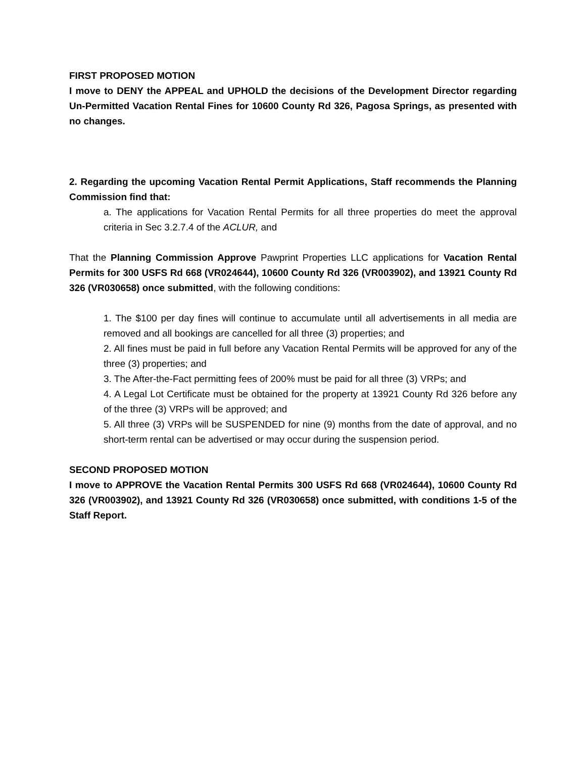FIRST PROPOSED MOTION
I move to DENY the APPEAL and UPHOLD the decisions of the Development Director regarding Un-Permitted Vacation Rental Fines for 10600 County Rd 326, Pagosa Springs, as presented with no changes.
2. Regarding the upcoming Vacation Rental Permit Applications, Staff recommends the Planning Commission find that:
a. The applications for Vacation Rental Permits for all three properties do meet the approval criteria in Sec 3.2.7.4 of the ACLUR, and
That the Planning Commission Approve Pawprint Properties LLC applications for Vacation Rental Permits for 300 USFS Rd 668 (VR024644), 10600 County Rd 326 (VR003902), and 13921 County Rd 326 (VR030658) once submitted, with the following conditions:
1. The $100 per day fines will continue to accumulate until all advertisements in all media are removed and all bookings are cancelled for all three (3) properties; and
2. All fines must be paid in full before any Vacation Rental Permits will be approved for any of the three (3) properties; and
3. The After-the-Fact permitting fees of 200% must be paid for all three (3) VRPs; and
4. A Legal Lot Certificate must be obtained for the property at 13921 County Rd 326 before any of the three (3) VRPs will be approved; and
5. All three (3) VRPs will be SUSPENDED for nine (9) months from the date of approval, and no short-term rental can be advertised or may occur during the suspension period.
SECOND PROPOSED MOTION
I move to APPROVE the Vacation Rental Permits 300 USFS Rd 668 (VR024644), 10600 County Rd 326 (VR003902), and 13921 County Rd 326 (VR030658) once submitted, with conditions 1-5 of the Staff Report.